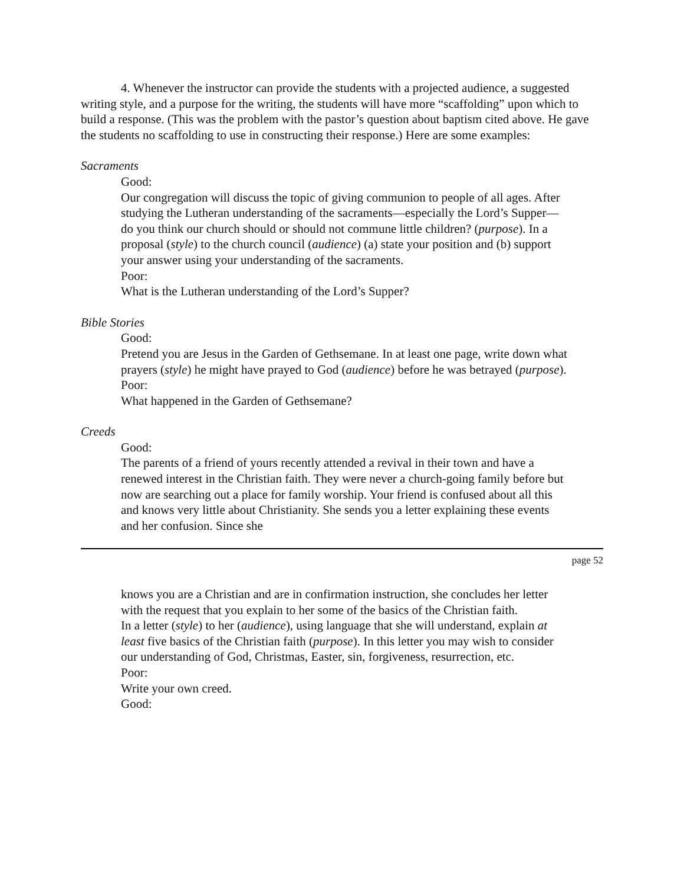4. Whenever the instructor can provide the students with a projected audience, a suggested writing style, and a purpose for the writing, the students will have more “scaffolding” upon which to build a response. (This was the problem with the pastor’s question about baptism cited above. He gave the students no scaffolding to use in constructing their response.) Here are some examples:
Sacraments
Good:
Our congregation will discuss the topic of giving communion to people of all ages. After studying the Lutheran understanding of the sacraments—especially the Lord’s Supper—do you think our church should or should not commune little children? (purpose). In a proposal (style) to the church council (audience) (a) state your position and (b) support your answer using your understanding of the sacraments.
Poor:
What is the Lutheran understanding of the Lord’s Supper?
Bible Stories
Good:
Pretend you are Jesus in the Garden of Gethsemane. In at least one page, write down what prayers (style) he might have prayed to God (audience) before he was betrayed (purpose).
Poor:
What happened in the Garden of Gethsemane?
Creeds
Good:
The parents of a friend of yours recently attended a revival in their town and have a renewed interest in the Christian faith. They were never a church-going family before but now are searching out a place for family worship. Your friend is confused about all this and knows very little about Christianity. She sends you a letter explaining these events and her confusion. Since she
page 52
knows you are a Christian and are in confirmation instruction, she concludes her letter with the request that you explain to her some of the basics of the Christian faith.
In a letter (style) to her (audience), using language that she will understand, explain at least five basics of the Christian faith (purpose). In this letter you may wish to consider our understanding of God, Christmas, Easter, sin, forgiveness, resurrection, etc.
Poor:
Write your own creed.
Good: